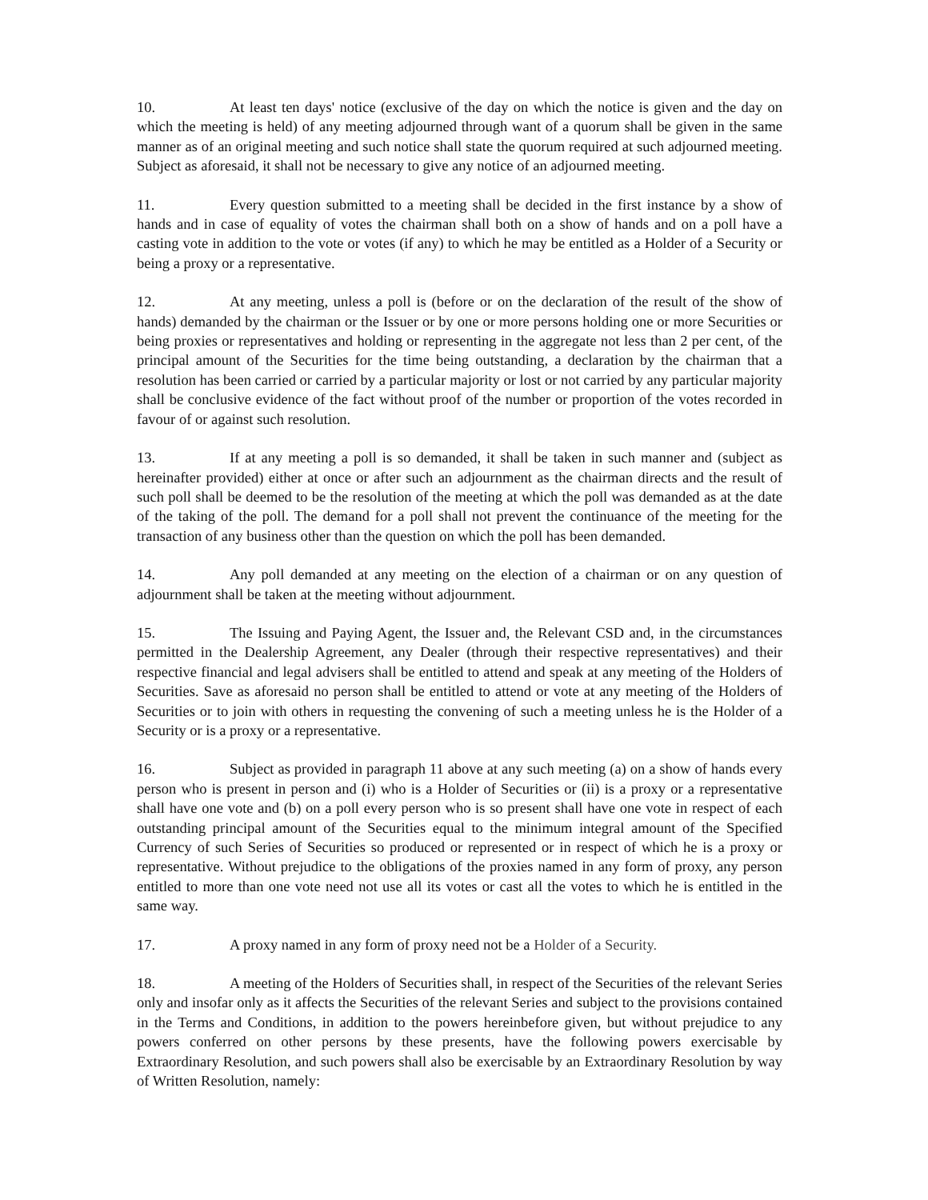10. At least ten days' notice (exclusive of the day on which the notice is given and the day on which the meeting is held) of any meeting adjourned through want of a quorum shall be given in the same manner as of an original meeting and such notice shall state the quorum required at such adjourned meeting. Subject as aforesaid, it shall not be necessary to give any notice of an adjourned meeting.
11. Every question submitted to a meeting shall be decided in the first instance by a show of hands and in case of equality of votes the chairman shall both on a show of hands and on a poll have a casting vote in addition to the vote or votes (if any) to which he may be entitled as a Holder of a Security or being a proxy or a representative.
12. At any meeting, unless a poll is (before or on the declaration of the result of the show of hands) demanded by the chairman or the Issuer or by one or more persons holding one or more Securities or being proxies or representatives and holding or representing in the aggregate not less than 2 per cent, of the principal amount of the Securities for the time being outstanding, a declaration by the chairman that a resolution has been carried or carried by a particular majority or lost or not carried by any particular majority shall be conclusive evidence of the fact without proof of the number or proportion of the votes recorded in favour of or against such resolution.
13. If at any meeting a poll is so demanded, it shall be taken in such manner and (subject as hereinafter provided) either at once or after such an adjournment as the chairman directs and the result of such poll shall be deemed to be the resolution of the meeting at which the poll was demanded as at the date of the taking of the poll. The demand for a poll shall not prevent the continuance of the meeting for the transaction of any business other than the question on which the poll has been demanded.
14. Any poll demanded at any meeting on the election of a chairman or on any question of adjournment shall be taken at the meeting without adjournment.
15. The Issuing and Paying Agent, the Issuer and, the Relevant CSD and, in the circumstances permitted in the Dealership Agreement, any Dealer (through their respective representatives) and their respective financial and legal advisers shall be entitled to attend and speak at any meeting of the Holders of Securities. Save as aforesaid no person shall be entitled to attend or vote at any meeting of the Holders of Securities or to join with others in requesting the convening of such a meeting unless he is the Holder of a Security or is a proxy or a representative.
16. Subject as provided in paragraph 11 above at any such meeting (a) on a show of hands every person who is present in person and (i) who is a Holder of Securities or (ii) is a proxy or a representative shall have one vote and (b) on a poll every person who is so present shall have one vote in respect of each outstanding principal amount of the Securities equal to the minimum integral amount of the Specified Currency of such Series of Securities so produced or represented or in respect of which he is a proxy or representative. Without prejudice to the obligations of the proxies named in any form of proxy, any person entitled to more than one vote need not use all its votes or cast all the votes to which he is entitled in the same way.
17. A proxy named in any form of proxy need not be a Holder of a Security.
18. A meeting of the Holders of Securities shall, in respect of the Securities of the relevant Series only and insofar only as it affects the Securities of the relevant Series and subject to the provisions contained in the Terms and Conditions, in addition to the powers hereinbefore given, but without prejudice to any powers conferred on other persons by these presents, have the following powers exercisable by Extraordinary Resolution, and such powers shall also be exercisable by an Extraordinary Resolution by way of Written Resolution, namely: